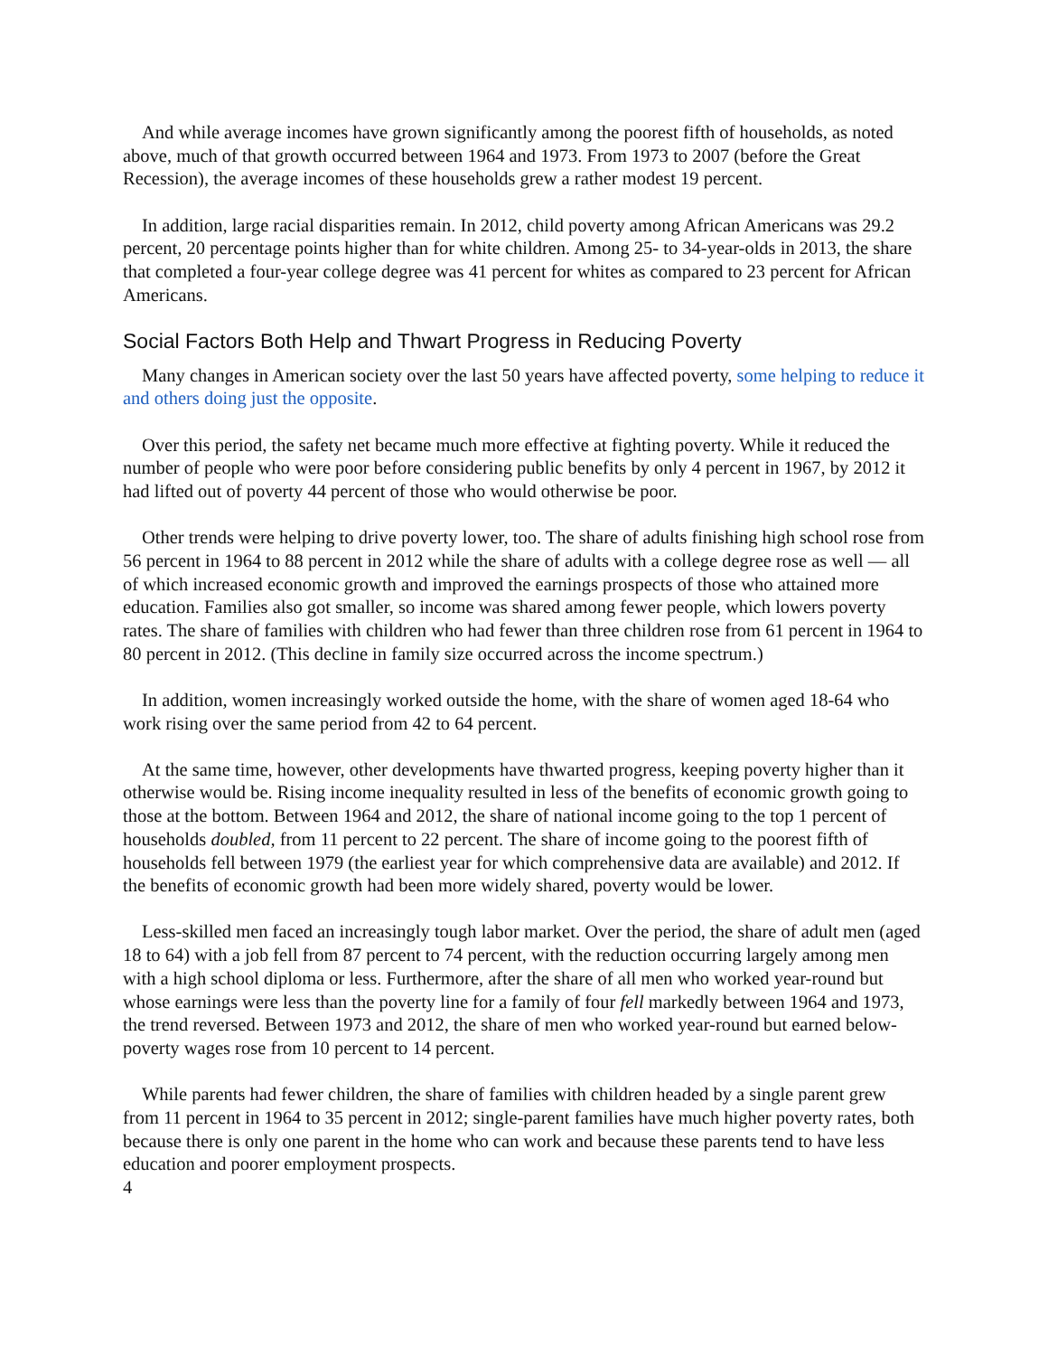And while average incomes have grown significantly among the poorest fifth of households, as noted above, much of that growth occurred between 1964 and 1973. From 1973 to 2007 (before the Great Recession), the average incomes of these households grew a rather modest 19 percent.
In addition, large racial disparities remain. In 2012, child poverty among African Americans was 29.2 percent, 20 percentage points higher than for white children. Among 25- to 34-year-olds in 2013, the share that completed a four-year college degree was 41 percent for whites as compared to 23 percent for African Americans.
Social Factors Both Help and Thwart Progress in Reducing Poverty
Many changes in American society over the last 50 years have affected poverty, some helping to reduce it and others doing just the opposite.
Over this period, the safety net became much more effective at fighting poverty. While it reduced the number of people who were poor before considering public benefits by only 4 percent in 1967, by 2012 it had lifted out of poverty 44 percent of those who would otherwise be poor.
Other trends were helping to drive poverty lower, too. The share of adults finishing high school rose from 56 percent in 1964 to 88 percent in 2012 while the share of adults with a college degree rose as well — all of which increased economic growth and improved the earnings prospects of those who attained more education. Families also got smaller, so income was shared among fewer people, which lowers poverty rates. The share of families with children who had fewer than three children rose from 61 percent in 1964 to 80 percent in 2012. (This decline in family size occurred across the income spectrum.)
In addition, women increasingly worked outside the home, with the share of women aged 18-64 who work rising over the same period from 42 to 64 percent.
At the same time, however, other developments have thwarted progress, keeping poverty higher than it otherwise would be. Rising income inequality resulted in less of the benefits of economic growth going to those at the bottom. Between 1964 and 2012, the share of national income going to the top 1 percent of households doubled, from 11 percent to 22 percent. The share of income going to the poorest fifth of households fell between 1979 (the earliest year for which comprehensive data are available) and 2012. If the benefits of economic growth had been more widely shared, poverty would be lower.
Less-skilled men faced an increasingly tough labor market. Over the period, the share of adult men (aged 18 to 64) with a job fell from 87 percent to 74 percent, with the reduction occurring largely among men with a high school diploma or less. Furthermore, after the share of all men who worked year-round but whose earnings were less than the poverty line for a family of four fell markedly between 1964 and 1973, the trend reversed. Between 1973 and 2012, the share of men who worked year-round but earned below-poverty wages rose from 10 percent to 14 percent.
While parents had fewer children, the share of families with children headed by a single parent grew from 11 percent in 1964 to 35 percent in 2012; single-parent families have much higher poverty rates, both because there is only one parent in the home who can work and because these parents tend to have less education and poorer employment prospects.
4